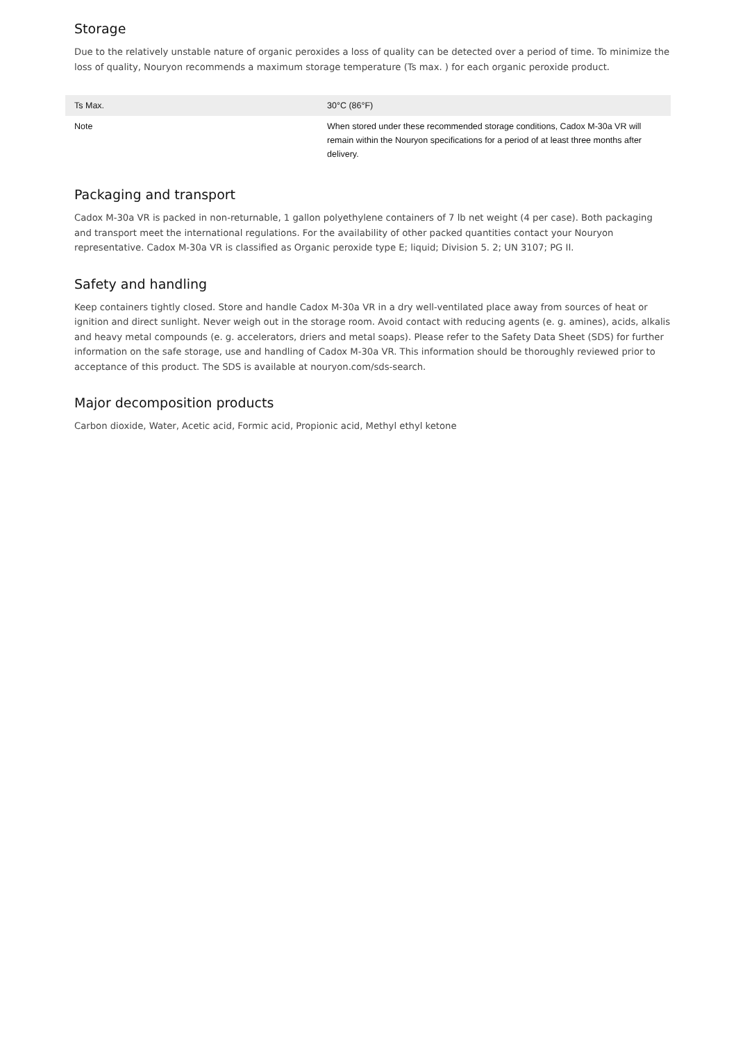Storage
Due to the relatively unstable nature of organic peroxides a loss of quality can be detected over a period of time. To minimize the loss of quality, Nouryon recommends a maximum storage temperature (Ts max. ) for each organic peroxide product.
| Ts Max. | 30°C (86°F) |
| Note | When stored under these recommended storage conditions, Cadox M-30a VR will remain within the Nouryon specifications for a period of at least three months after delivery. |
Packaging and transport
Cadox M-30a VR is packed in non-returnable, 1 gallon polyethylene containers of 7 lb net weight (4 per case). Both packaging and transport meet the international regulations. For the availability of other packed quantities contact your Nouryon representative. Cadox M-30a VR is classified as Organic peroxide type E; liquid; Division 5. 2; UN 3107; PG II.
Safety and handling
Keep containers tightly closed. Store and handle Cadox M-30a VR in a dry well-ventilated place away from sources of heat or ignition and direct sunlight. Never weigh out in the storage room. Avoid contact with reducing agents (e. g. amines), acids, alkalis and heavy metal compounds (e. g. accelerators, driers and metal soaps). Please refer to the Safety Data Sheet (SDS) for further information on the safe storage, use and handling of Cadox M-30a VR. This information should be thoroughly reviewed prior to acceptance of this product. The SDS is available at nouryon.com/sds-search.
Major decomposition products
Carbon dioxide, Water, Acetic acid, Formic acid, Propionic acid, Methyl ethyl ketone